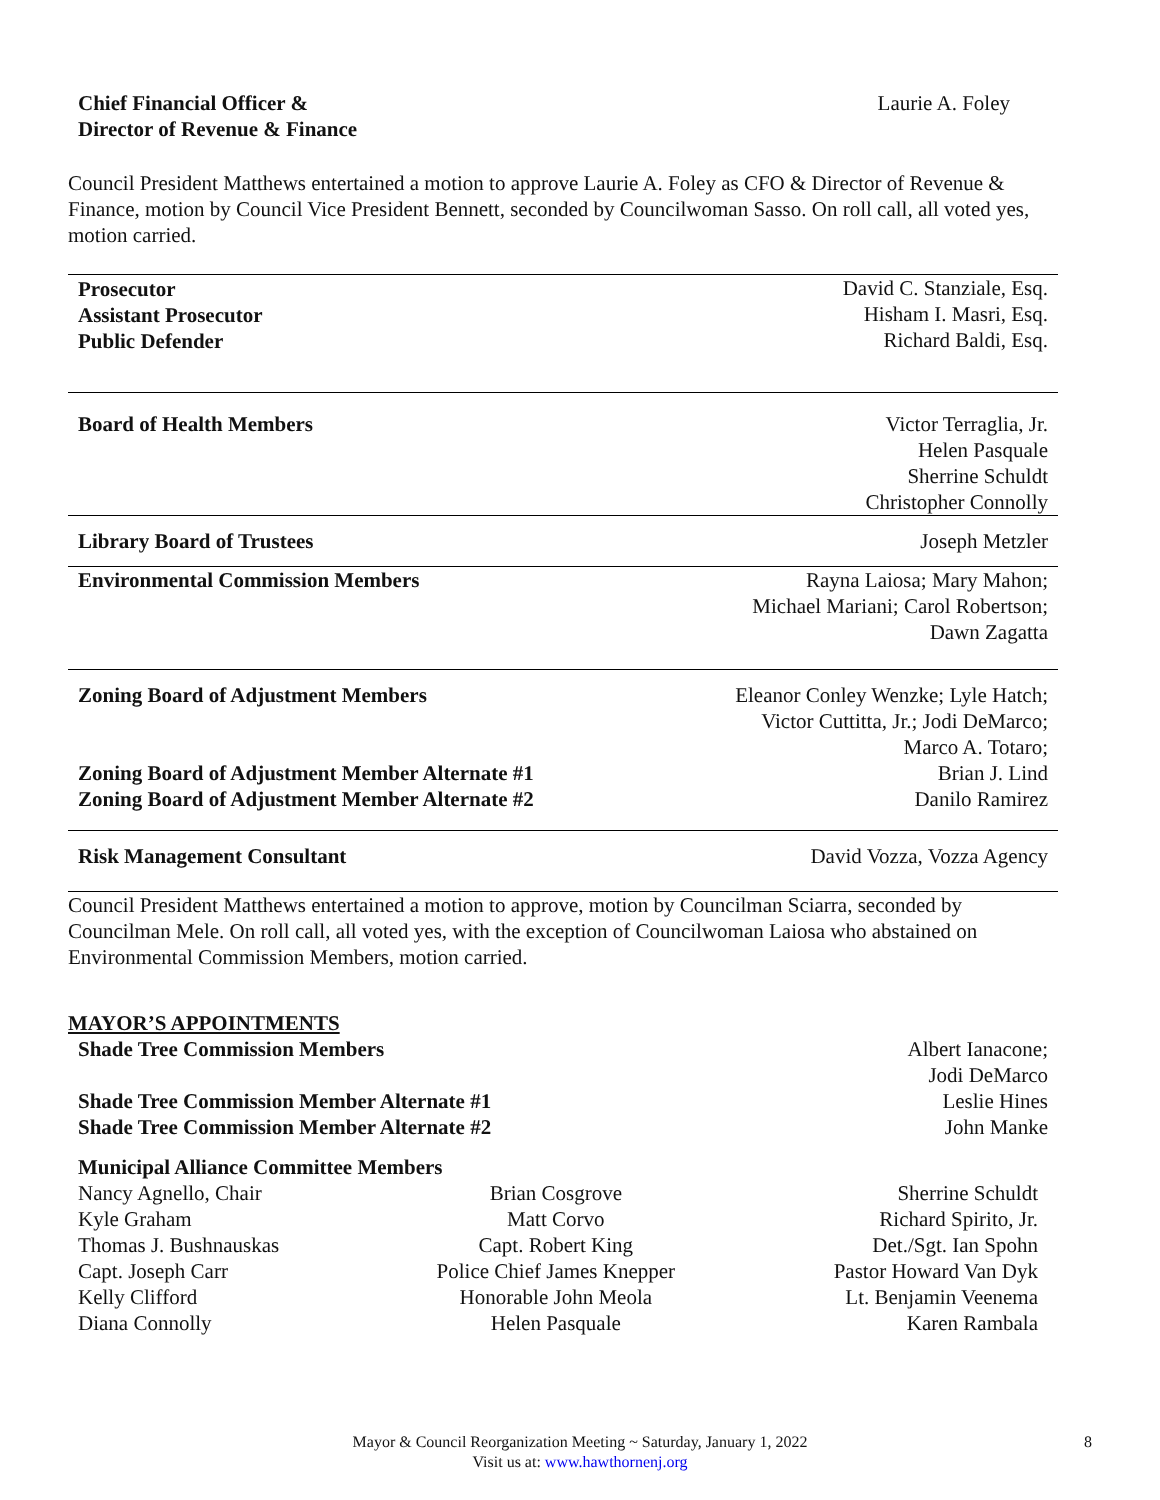| Chief Financial Officer & Director of Revenue & Finance | Laurie A. Foley |
Council President Matthews entertained a motion to approve Laurie A. Foley as CFO & Director of Revenue & Finance, motion by Council Vice President Bennett, seconded by Councilwoman Sasso. On roll call, all voted yes, motion carried.
| Prosecutor Assistant Prosecutor Public Defender | David C. Stanziale, Esq. Hisham I. Masri, Esq. Richard Baldi, Esq. |
| Board of Health Members | Victor Terraglia, Jr. Helen Pasquale Sherrine Schuldt Christopher Connolly |
| Library Board of Trustees | Joseph Metzler |
| Environmental Commission Members | Rayna Laiosa; Mary Mahon; Michael Mariani; Carol Robertson; Dawn Zagatta |
| Zoning Board of Adjustment Members Zoning Board of Adjustment Member Alternate #1 Zoning Board of Adjustment Member Alternate #2 | Eleanor Conley Wenzke; Lyle Hatch; Victor Cuttitta, Jr.; Jodi DeMarco; Marco A. Totaro; Brian J. Lind Danilo Ramirez |
| Risk Management Consultant | David Vozza, Vozza Agency |
Council President Matthews entertained a motion to approve, motion by Councilman Sciarra, seconded by Councilman Mele. On roll call, all voted yes, with the exception of Councilwoman Laiosa who abstained on Environmental Commission Members, motion carried.
MAYOR’S APPOINTMENTS
| Shade Tree Commission Members Shade Tree Commission Member Alternate #1 Shade Tree Commission Member Alternate #2 | Albert Ianacone; Jodi DeMarco Leslie Hines John Manke |
Municipal Alliance Committee Members
| Nancy Agnello, Chair | Brian Cosgrove | Sherrine Schuldt |
| Kyle Graham | Matt Corvo | Richard Spirito, Jr. |
| Thomas J. Bushnauskas | Capt. Robert King | Det./Sgt. Ian Spohn |
| Capt. Joseph Carr | Police Chief James Knepper | Pastor Howard Van Dyk |
| Kelly Clifford | Honorable John Meola | Lt. Benjamin Veenema |
| Diana Connolly | Helen Pasquale | Karen Rambala |
8 Mayor & Council Reorganization Meeting ~ Saturday, January 1, 2022
Visit us at: www.hawthornenj.org